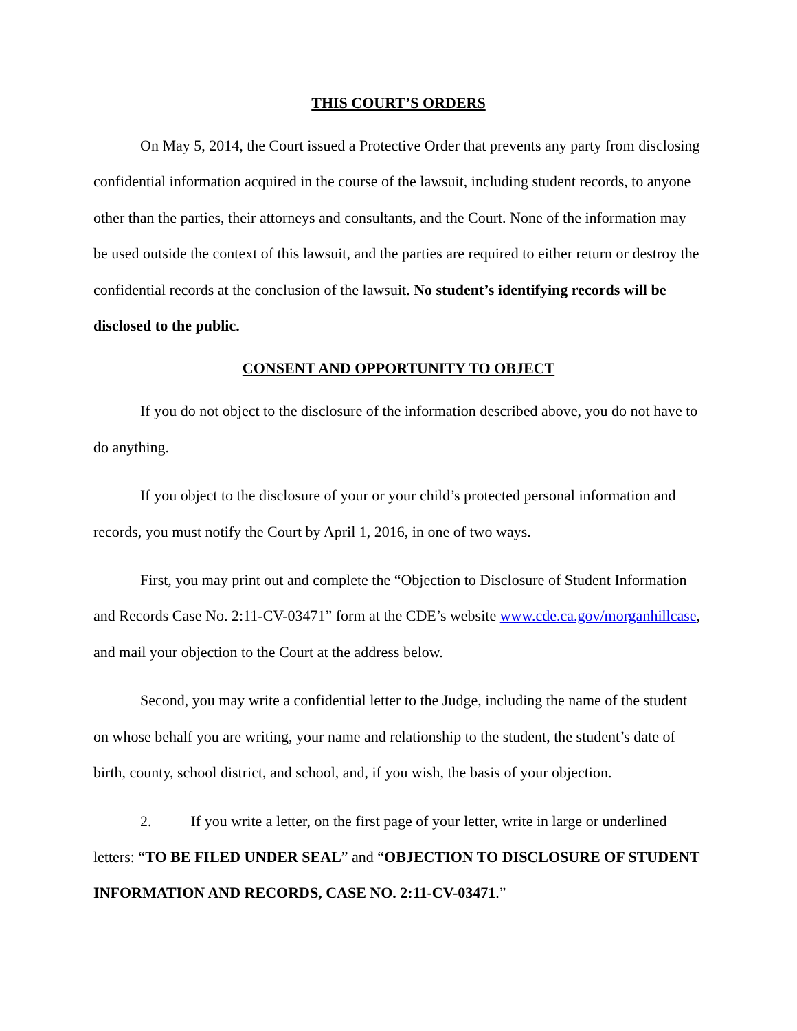THIS COURT’S ORDERS
On May 5, 2014, the Court issued a Protective Order that prevents any party from disclosing confidential information acquired in the course of the lawsuit, including student records, to anyone other than the parties, their attorneys and consultants, and the Court. None of the information may be used outside the context of this lawsuit, and the parties are required to either return or destroy the confidential records at the conclusion of the lawsuit. No student’s identifying records will be disclosed to the public.
CONSENT AND OPPORTUNITY TO OBJECT
If you do not object to the disclosure of the information described above, you do not have to do anything.
If you object to the disclosure of your or your child’s protected personal information and records, you must notify the Court by April 1, 2016, in one of two ways.
First, you may print out and complete the “Objection to Disclosure of Student Information and Records Case No. 2:11-CV-03471” form at the CDE’s website www.cde.ca.gov/morganhillcase, and mail your objection to the Court at the address below.
Second, you may write a confidential letter to the Judge, including the name of the student on whose behalf you are writing, your name and relationship to the student, the student’s date of birth, county, school district, and school, and, if you wish, the basis of your objection.
2. If you write a letter, on the first page of your letter, write in large or underlined letters: “TO BE FILED UNDER SEAL” and “OBJECTION TO DISCLOSURE OF STUDENT INFORMATION AND RECORDS, CASE NO. 2:11-CV-03471.”